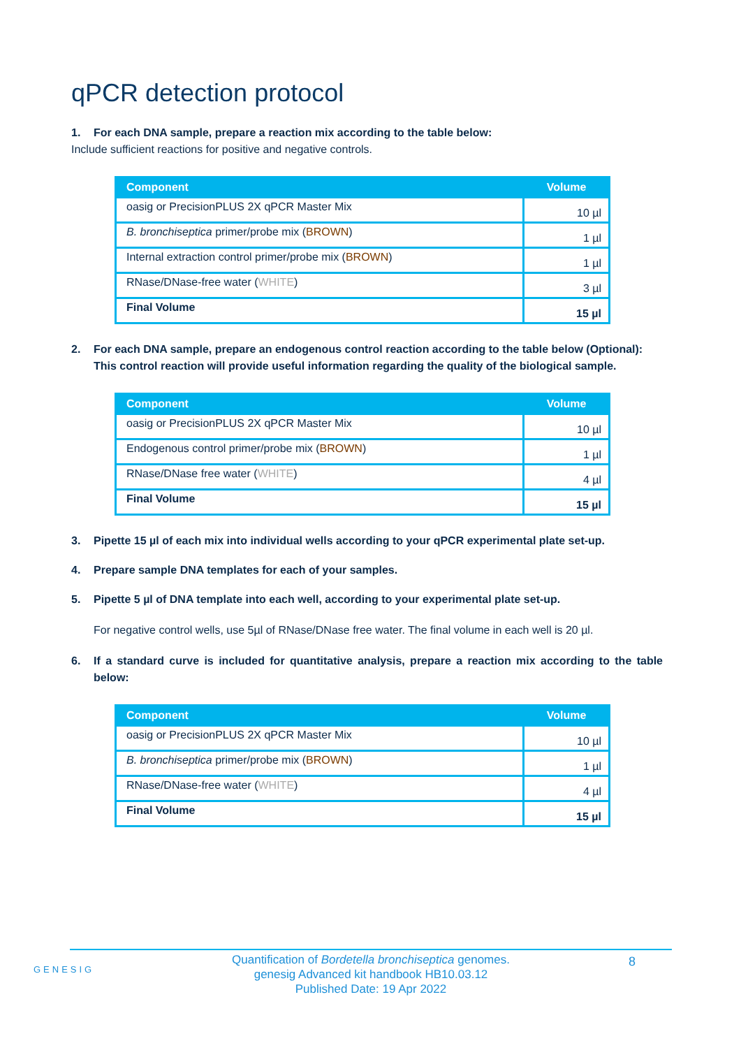qPCR detection protocol
1. For each DNA sample, prepare a reaction mix according to the table below:
Include sufficient reactions for positive and negative controls.
| Component | Volume |
| --- | --- |
| oasig or PrecisionPLUS 2X qPCR Master Mix | 10 µl |
| B. bronchiseptica primer/probe mix ( BROWN ) | 1 µl |
| Internal extraction control primer/probe mix ( BROWN ) | 1 µl |
| RNase/DNase-free water ( WHITE ) | 3 µl |
| Final Volume | 15 µl |
2. For each DNA sample, prepare an endogenous control reaction according to the table below (Optional):
This control reaction will provide useful information regarding the quality of the biological sample.
| Component | Volume |
| --- | --- |
| oasig or PrecisionPLUS 2X qPCR Master Mix | 10 µl |
| Endogenous control primer/probe mix ( BROWN ) | 1 µl |
| RNase/DNase free water ( WHITE ) | 4 µl |
| Final Volume | 15 µl |
3. Pipette 15 µl of each mix into individual wells according to your qPCR experimental plate set-up.
4. Prepare sample DNA templates for each of your samples.
5. Pipette 5 µl of DNA template into each well, according to your experimental plate set-up.
For negative control wells, use 5µl of RNase/DNase free water. The final volume in each well is 20 µl.
6. If a standard curve is included for quantitative analysis, prepare a reaction mix according to the table below:
| Component | Volume |
| --- | --- |
| oasig or PrecisionPLUS 2X qPCR Master Mix | 10 µl |
| B. bronchiseptica primer/probe mix ( BROWN ) | 1 µl |
| RNase/DNase-free water ( WHITE ) | 4 µl |
| Final Volume | 15 µl |
GENESIG
Quantification of Bordetella bronchiseptica genomes.
genesig Advanced kit handbook HB10.03.12
Published Date: 19 Apr 2022
8